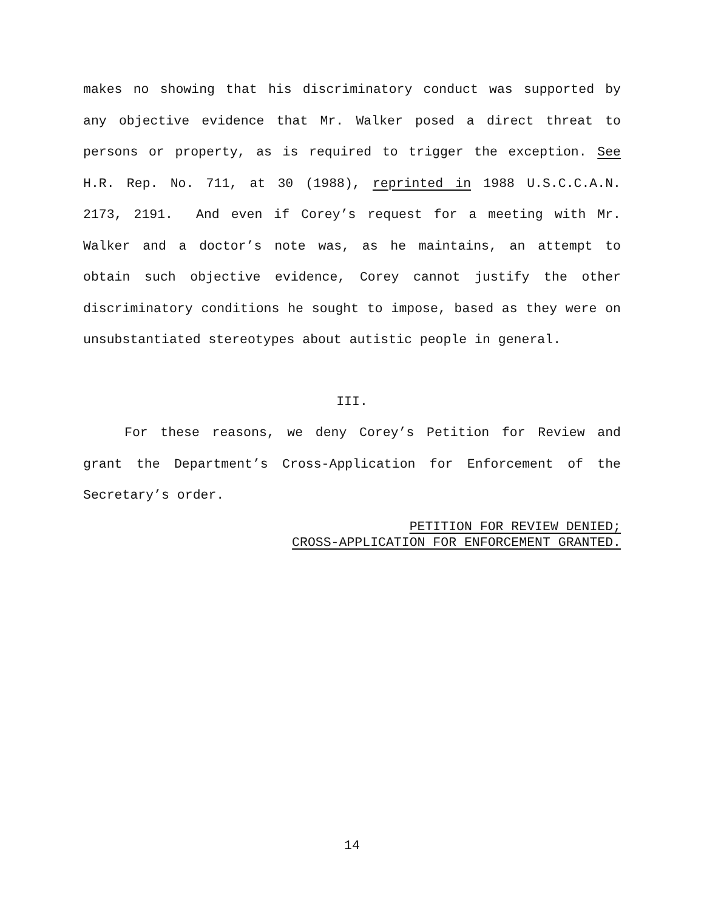makes no showing that his discriminatory conduct was supported by any objective evidence that Mr. Walker posed a direct threat to persons or property, as is required to trigger the exception. See H.R. Rep. No. 711, at 30 (1988), reprinted in 1988 U.S.C.C.A.N. 2173, 2191. And even if Corey’s request for a meeting with Mr. Walker and a doctor’s note was, as he maintains, an attempt to obtain such objective evidence, Corey cannot justify the other discriminatory conditions he sought to impose, based as they were on unsubstantiated stereotypes about autistic people in general.
III.
For these reasons, we deny Corey’s Petition for Review and grant the Department’s Cross-Application for Enforcement of the Secretary’s order.
PETITION FOR REVIEW DENIED;
CROSS-APPLICATION FOR ENFORCEMENT GRANTED.
14